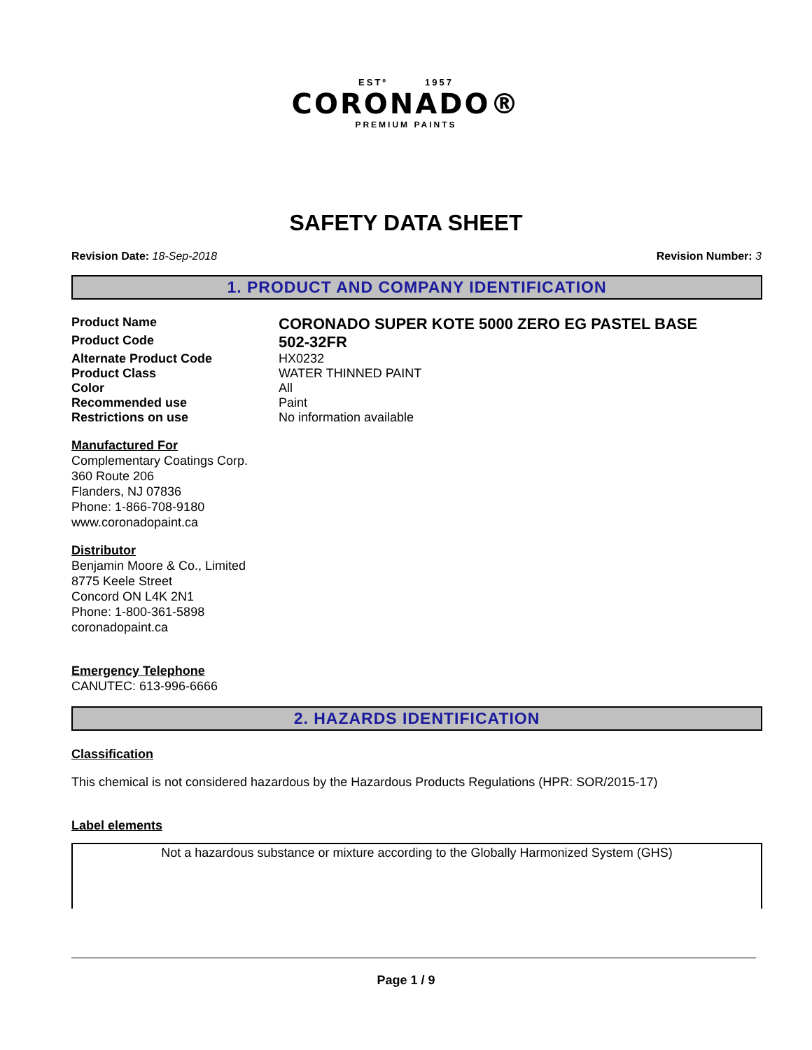ESTº 1957
CORONADO®
PREMIUM PAINTS
SAFETY DATA SHEET
Revision Date: 18-Sep-2018 Revision Number: 3
1. PRODUCT AND COMPANY IDENTIFICATION
Product Name CORONADO SUPER KOTE 5000 ZERO EG PASTEL BASE
Product Code 502-32FR
Alternate Product Code HX0232
Product Class WATER THINNED PAINT
Color All
Recommended use Paint
Restrictions on use No information available
Manufactured For
Complementary Coatings Corp.
360 Route 206
Flanders, NJ 07836
Phone: 1-866-708-9180
www.coronadopaint.ca
Distributor
Benjamin Moore & Co., Limited
8775 Keele Street
Concord ON L4K 2N1
Phone: 1-800-361-5898
coronadopaint.ca
Emergency Telephone
CANUTEC: 613-996-6666
2. HAZARDS IDENTIFICATION
Classification
This chemical is not considered hazardous by the Hazardous Products Regulations (HPR: SOR/2015-17)
Label elements
Not a hazardous substance or mixture according to the Globally Harmonized System (GHS)
Page 1 / 9